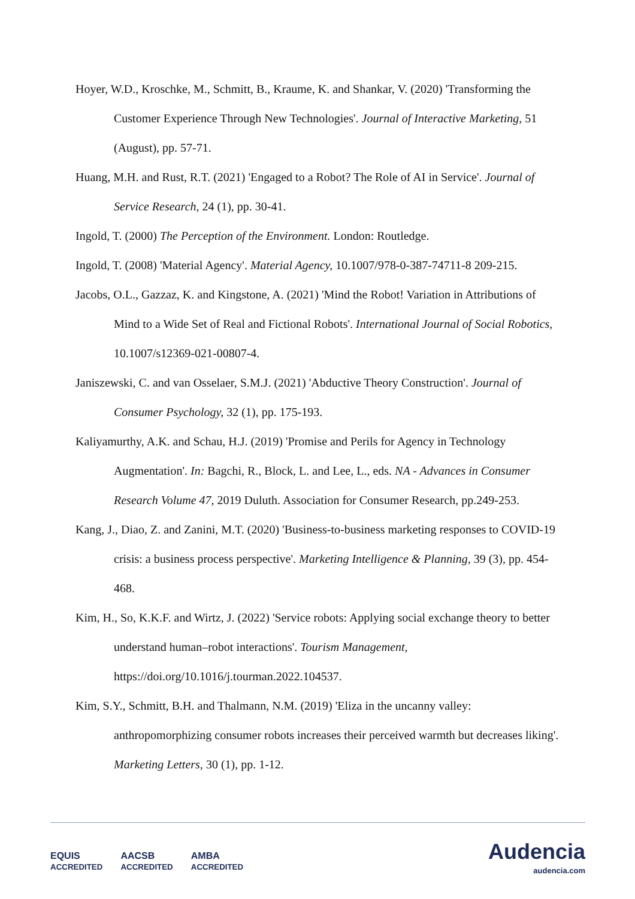Hoyer, W.D., Kroschke, M., Schmitt, B., Kraume, K. and Shankar, V. (2020) 'Transforming the Customer Experience Through New Technologies'. Journal of Interactive Marketing, 51 (August), pp. 57-71.
Huang, M.H. and Rust, R.T. (2021) 'Engaged to a Robot? The Role of AI in Service'. Journal of Service Research, 24 (1), pp. 30-41.
Ingold, T. (2000) The Perception of the Environment. London: Routledge.
Ingold, T. (2008) 'Material Agency'. Material Agency, 10.1007/978-0-387-74711-8 209-215.
Jacobs, O.L., Gazzaz, K. and Kingstone, A. (2021) 'Mind the Robot! Variation in Attributions of Mind to a Wide Set of Real and Fictional Robots'. International Journal of Social Robotics, 10.1007/s12369-021-00807-4.
Janiszewski, C. and van Osselaer, S.M.J. (2021) 'Abductive Theory Construction'. Journal of Consumer Psychology, 32 (1), pp. 175-193.
Kaliyamurthy, A.K. and Schau, H.J. (2019) 'Promise and Perils for Agency in Technology Augmentation'. In: Bagchi, R., Block, L. and Lee, L., eds. NA - Advances in Consumer Research Volume 47, 2019 Duluth. Association for Consumer Research, pp.249-253.
Kang, J., Diao, Z. and Zanini, M.T. (2020) 'Business-to-business marketing responses to COVID-19 crisis: a business process perspective'. Marketing Intelligence & Planning, 39 (3), pp. 454-468.
Kim, H., So, K.K.F. and Wirtz, J. (2022) 'Service robots: Applying social exchange theory to better understand human–robot interactions'. Tourism Management, https://doi.org/10.1016/j.tourman.2022.104537.
Kim, S.Y., Schmitt, B.H. and Thalmann, N.M. (2019) 'Eliza in the uncanny valley: anthropomorphizing consumer robots increases their perceived warmth but decreases liking'. Marketing Letters, 30 (1), pp. 1-12.
EQUIS
ACCREDITED AACSB
ACCREDITED AMBA
ACCREDITED
Audencia
audencia.com